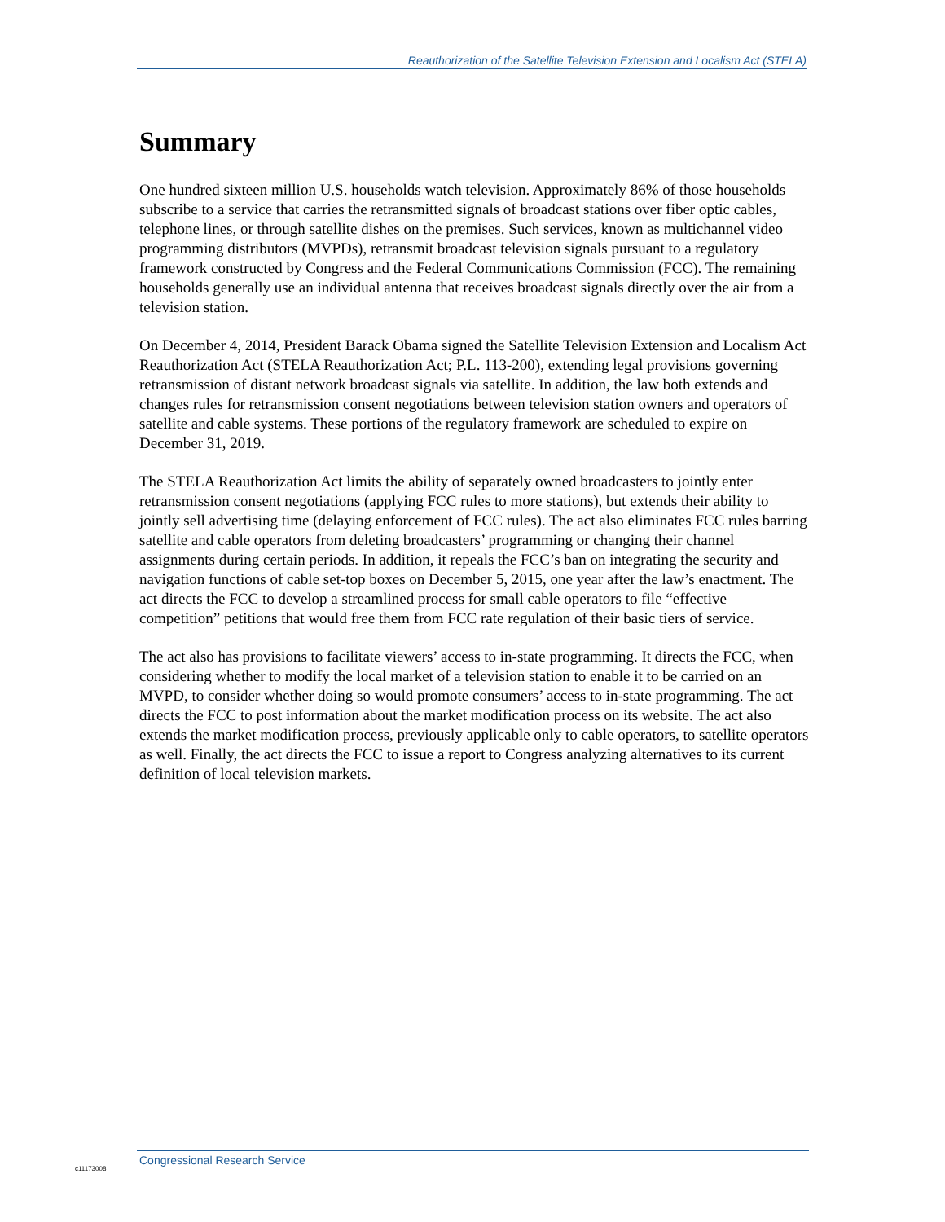Reauthorization of the Satellite Television Extension and Localism Act (STELA)
Summary
One hundred sixteen million U.S. households watch television. Approximately 86% of those households subscribe to a service that carries the retransmitted signals of broadcast stations over fiber optic cables, telephone lines, or through satellite dishes on the premises. Such services, known as multichannel video programming distributors (MVPDs), retransmit broadcast television signals pursuant to a regulatory framework constructed by Congress and the Federal Communications Commission (FCC). The remaining households generally use an individual antenna that receives broadcast signals directly over the air from a television station.
On December 4, 2014, President Barack Obama signed the Satellite Television Extension and Localism Act Reauthorization Act (STELA Reauthorization Act; P.L. 113-200), extending legal provisions governing retransmission of distant network broadcast signals via satellite. In addition, the law both extends and changes rules for retransmission consent negotiations between television station owners and operators of satellite and cable systems. These portions of the regulatory framework are scheduled to expire on December 31, 2019.
The STELA Reauthorization Act limits the ability of separately owned broadcasters to jointly enter retransmission consent negotiations (applying FCC rules to more stations), but extends their ability to jointly sell advertising time (delaying enforcement of FCC rules). The act also eliminates FCC rules barring satellite and cable operators from deleting broadcasters’ programming or changing their channel assignments during certain periods. In addition, it repeals the FCC’s ban on integrating the security and navigation functions of cable set-top boxes on December 5, 2015, one year after the law’s enactment. The act directs the FCC to develop a streamlined process for small cable operators to file “effective competition” petitions that would free them from FCC rate regulation of their basic tiers of service.
The act also has provisions to facilitate viewers’ access to in-state programming. It directs the FCC, when considering whether to modify the local market of a television station to enable it to be carried on an MVPD, to consider whether doing so would promote consumers’ access to in-state programming. The act directs the FCC to post information about the market modification process on its website. The act also extends the market modification process, previously applicable only to cable operators, to satellite operators as well. Finally, the act directs the FCC to issue a report to Congress analyzing alternatives to its current definition of local television markets.
c11173008
Congressional Research Service